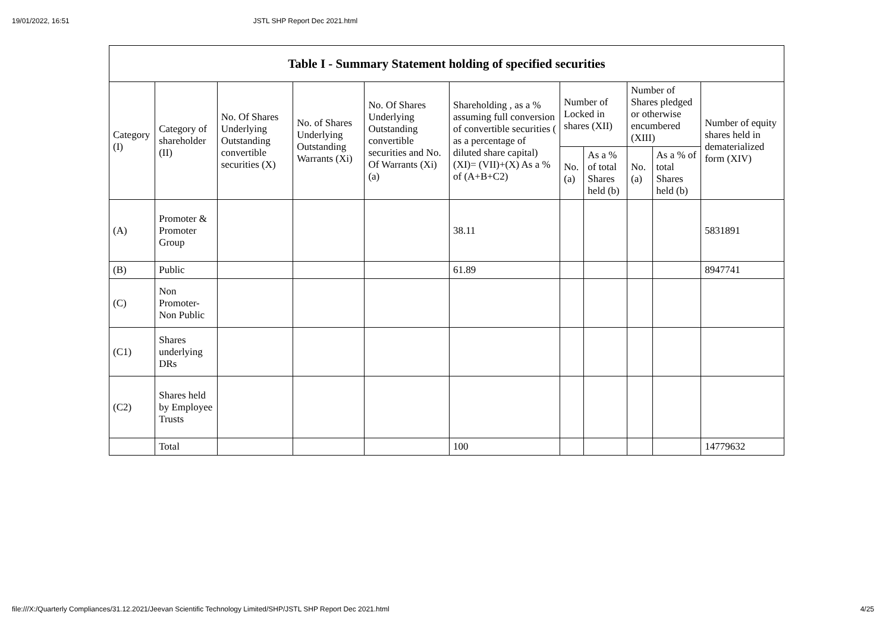19/01/2022, 16:51 JSTL SHP Report Dec 2021.html
| Table I - Summary Statement holding of specified securities | | | | | | | | | | |
| --- | --- | --- | --- | --- | --- | --- | --- | --- | --- | --- |
| Category (I) | Category of shareholder (II) | No. Of Shares Underlying Outstanding convertible securities (X) | No. of Shares Underlying Outstanding Warrants (Xi) | No. Of Shares Underlying Outstanding convertible securities and No. Of Warrants (Xi) (a) | Shareholding , as a % assuming full conversion of convertible securities ( as a percentage of diluted share capital) (XI)= (VII)+(X) As a % of (A+B+C2) | Number of Locked in shares (XII) | | Number of Shares pledged or otherwise encumbered (XIII) | | Number of equity shares held in dematerialized form (XIV) |
| | | | | | | No. (a) | As a % of total Shares held (b) | No. (a) | As a % of total Shares held (b) | |
| (A) | Promoter & Promoter Group | | | | 38.11 | | | | | 5831891 |
| (B) | Public | | | | 61.89 | | | | | 8947741 |
| (C) | Non Promoter- Non Public | | | | | | | | | |
| (C1) | Shares underlying DRs | | | | | | | | | |
| (C2) | Shares held by Employee Trusts | | | | | | | | | |
| | Total | | | | 100 | | | | | 14779632 |
file:///X:/Quarterly Compliances/31.12.2021/Jeevan Scientific Technology Limited/SHP/JSTL SHP Report Dec 2021.html 4/25